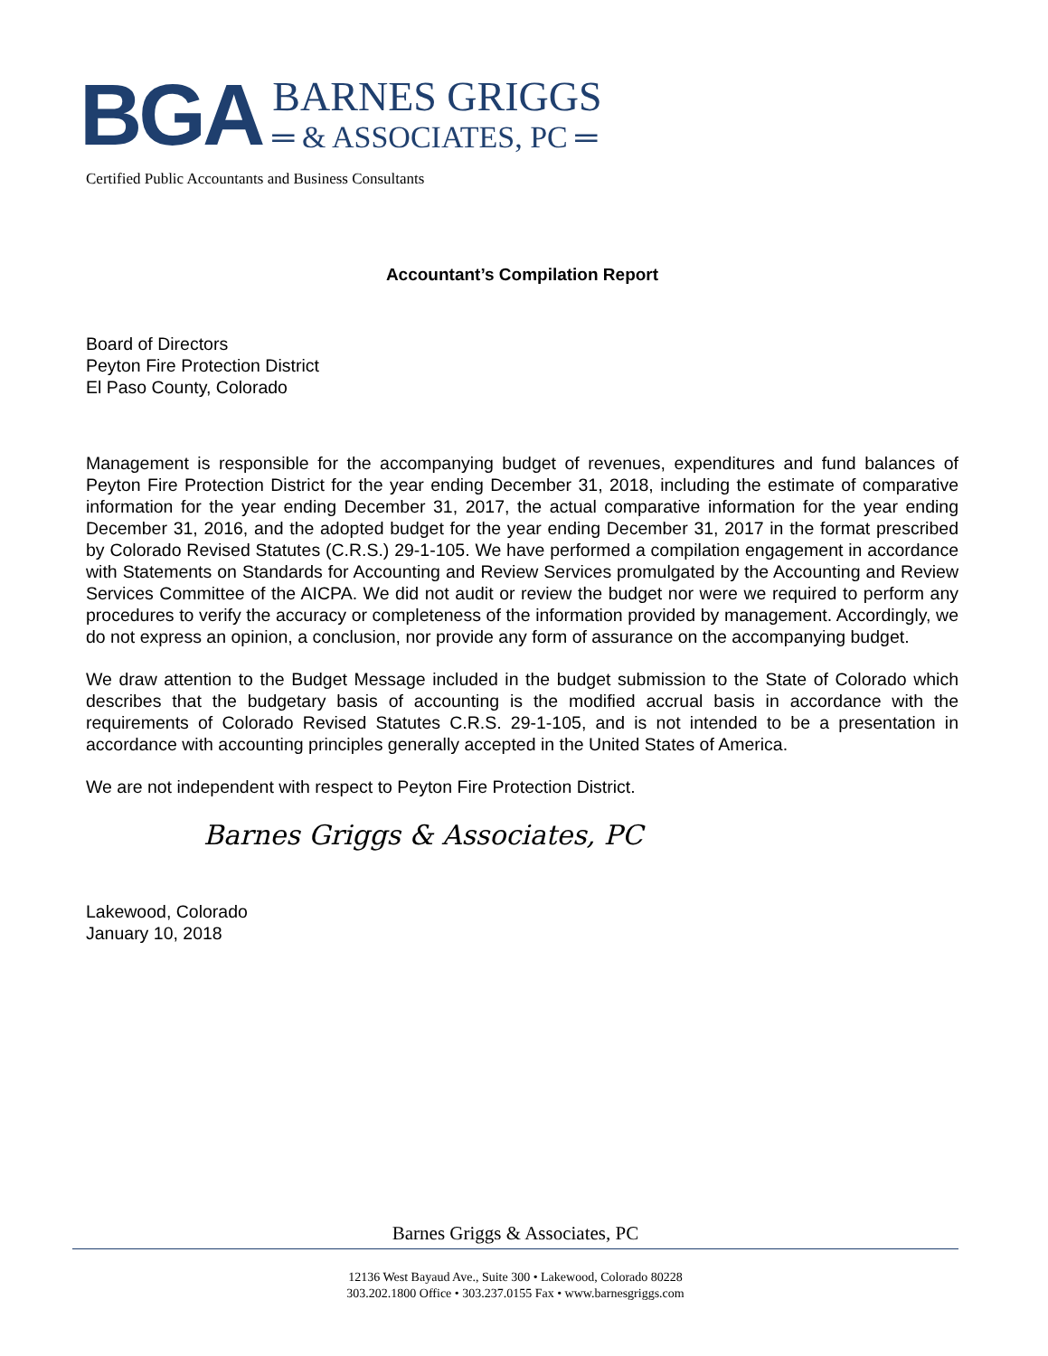BGA
BARNES GRIGGS
═ & ASSOCIATES, PC ═
Certified Public Accountants and Business Consultants
Accountant’s Compilation Report
Board of Directors
Peyton Fire Protection District
El Paso County, Colorado
Management is responsible for the accompanying budget of revenues, expenditures and fund balances of Peyton Fire Protection District for the year ending December 31, 2018, including the estimate of comparative information for the year ending December 31, 2017, the actual comparative information for the year ending December 31, 2016, and the adopted budget for the year ending December 31, 2017 in the format prescribed by Colorado Revised Statutes (C.R.S.) 29-1-105. We have performed a compilation engagement in accordance with Statements on Standards for Accounting and Review Services promulgated by the Accounting and Review Services Committee of the AICPA. We did not audit or review the budget nor were we required to perform any procedures to verify the accuracy or completeness of the information provided by management. Accordingly, we do not express an opinion, a conclusion, nor provide any form of assurance on the accompanying budget.
We draw attention to the Budget Message included in the budget submission to the State of Colorado which describes that the budgetary basis of accounting is the modified accrual basis in accordance with the requirements of Colorado Revised Statutes C.R.S. 29-1-105, and is not intended to be a presentation in accordance with accounting principles generally accepted in the United States of America.
We are not independent with respect to Peyton Fire Protection District.
Barnes Griggs & Associates, PC
Lakewood, Colorado
January 10, 2018
Barnes Griggs & Associates, PC
12136 West Bayaud Ave., Suite 300 • Lakewood, Colorado 80228
303.202.1800 Office • 303.237.0155 Fax • www.barnesgriggs.com